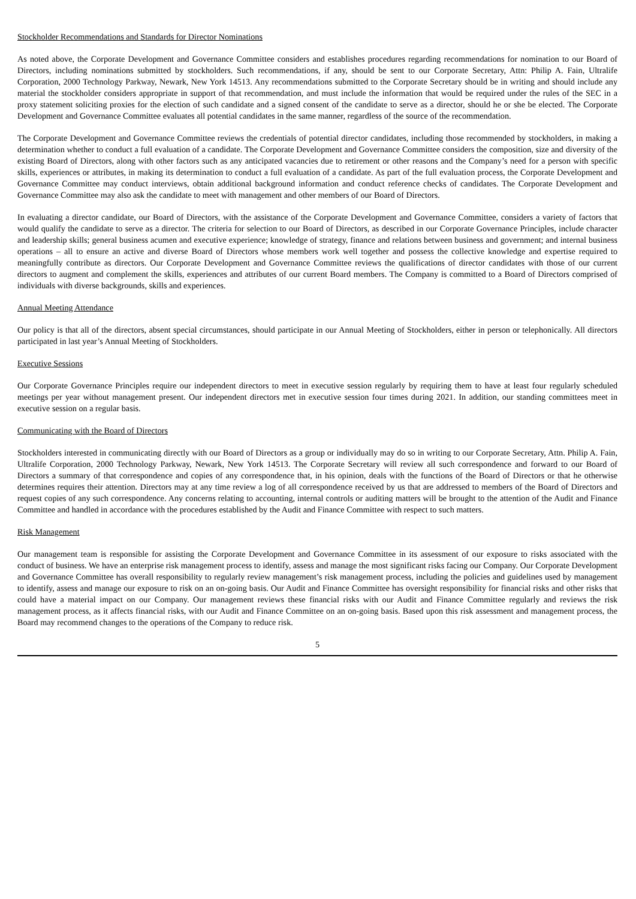Stockholder Recommendations and Standards for Director Nominations
As noted above, the Corporate Development and Governance Committee considers and establishes procedures regarding recommendations for nomination to our Board of Directors, including nominations submitted by stockholders. Such recommendations, if any, should be sent to our Corporate Secretary, Attn: Philip A. Fain, Ultralife Corporation, 2000 Technology Parkway, Newark, New York 14513. Any recommendations submitted to the Corporate Secretary should be in writing and should include any material the stockholder considers appropriate in support of that recommendation, and must include the information that would be required under the rules of the SEC in a proxy statement soliciting proxies for the election of such candidate and a signed consent of the candidate to serve as a director, should he or she be elected. The Corporate Development and Governance Committee evaluates all potential candidates in the same manner, regardless of the source of the recommendation.
The Corporate Development and Governance Committee reviews the credentials of potential director candidates, including those recommended by stockholders, in making a determination whether to conduct a full evaluation of a candidate. The Corporate Development and Governance Committee considers the composition, size and diversity of the existing Board of Directors, along with other factors such as any anticipated vacancies due to retirement or other reasons and the Company’s need for a person with specific skills, experiences or attributes, in making its determination to conduct a full evaluation of a candidate. As part of the full evaluation process, the Corporate Development and Governance Committee may conduct interviews, obtain additional background information and conduct reference checks of candidates. The Corporate Development and Governance Committee may also ask the candidate to meet with management and other members of our Board of Directors.
In evaluating a director candidate, our Board of Directors, with the assistance of the Corporate Development and Governance Committee, considers a variety of factors that would qualify the candidate to serve as a director. The criteria for selection to our Board of Directors, as described in our Corporate Governance Principles, include character and leadership skills; general business acumen and executive experience; knowledge of strategy, finance and relations between business and government; and internal business operations – all to ensure an active and diverse Board of Directors whose members work well together and possess the collective knowledge and expertise required to meaningfully contribute as directors. Our Corporate Development and Governance Committee reviews the qualifications of director candidates with those of our current directors to augment and complement the skills, experiences and attributes of our current Board members. The Company is committed to a Board of Directors comprised of individuals with diverse backgrounds, skills and experiences.
Annual Meeting Attendance
Our policy is that all of the directors, absent special circumstances, should participate in our Annual Meeting of Stockholders, either in person or telephonically. All directors participated in last year’s Annual Meeting of Stockholders.
Executive Sessions
Our Corporate Governance Principles require our independent directors to meet in executive session regularly by requiring them to have at least four regularly scheduled meetings per year without management present. Our independent directors met in executive session four times during 2021. In addition, our standing committees meet in executive session on a regular basis.
Communicating with the Board of Directors
Stockholders interested in communicating directly with our Board of Directors as a group or individually may do so in writing to our Corporate Secretary, Attn. Philip A. Fain, Ultralife Corporation, 2000 Technology Parkway, Newark, New York 14513. The Corporate Secretary will review all such correspondence and forward to our Board of Directors a summary of that correspondence and copies of any correspondence that, in his opinion, deals with the functions of the Board of Directors or that he otherwise determines requires their attention. Directors may at any time review a log of all correspondence received by us that are addressed to members of the Board of Directors and request copies of any such correspondence. Any concerns relating to accounting, internal controls or auditing matters will be brought to the attention of the Audit and Finance Committee and handled in accordance with the procedures established by the Audit and Finance Committee with respect to such matters.
Risk Management
Our management team is responsible for assisting the Corporate Development and Governance Committee in its assessment of our exposure to risks associated with the conduct of business. We have an enterprise risk management process to identify, assess and manage the most significant risks facing our Company. Our Corporate Development and Governance Committee has overall responsibility to regularly review management’s risk management process, including the policies and guidelines used by management to identify, assess and manage our exposure to risk on an on-going basis. Our Audit and Finance Committee has oversight responsibility for financial risks and other risks that could have a material impact on our Company. Our management reviews these financial risks with our Audit and Finance Committee regularly and reviews the risk management process, as it affects financial risks, with our Audit and Finance Committee on an on-going basis. Based upon this risk assessment and management process, the Board may recommend changes to the operations of the Company to reduce risk.
5